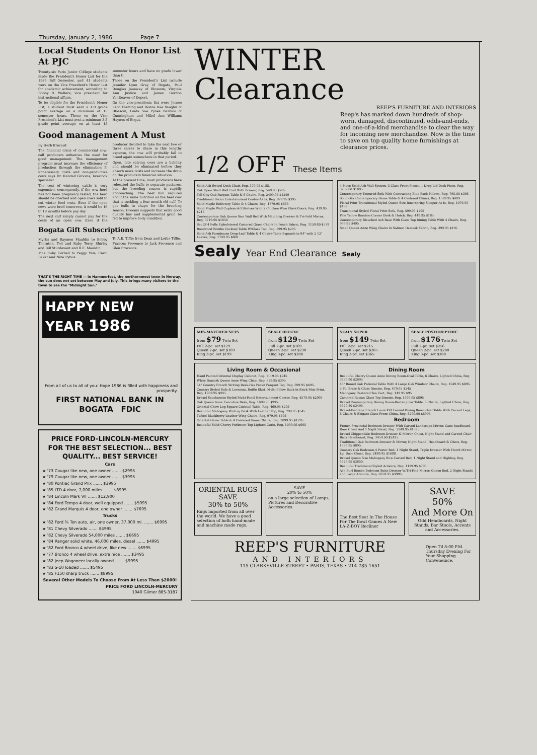Thursday, January 2, 1986 Page 7
Local Students On Honor List At PJC
Twenty-six Paris Junior College students made the President's Honor List for the 1985 Fall Semester, and 41 students were on the Vice President's Honor List for academic achievement, according to Bobby R. Walters, vice president for instructional affairs.
To be eligible for the President's Honor List, a student must earn a 4.0 grade point average on a minimum of 15 semester hours. Those on the Vice President's List must post a minimum 3.5 grade point average on at least 15 semester hours and have no grade lower than C.
Those on the President's List include Jennifer Lynn Gray of Bogata, Paul Douglas Janeway of Blossom, Virginia Ann Justice and James Gordon VanDeaver of Deport.
On the vice-presidents list were Jessee Leon Fleming and Donna Rae Vaughn of Blossom, Linda Sue Pynes Bazhaw of Cunningham and Mikel Ann Williams Haynes of Bogat.
Good management A Must
By Herb Brevard
The financial crisis of commercial cow-calf producers enhances the need for good management. The management program must increase the efficiency of production through the elimination fo unnecessary costs and non-productive cows says Dr. Randall Grooms, livestock specialist.
The cost of wintering cattle is very expensive, consequently, if the cow herd has not been pregnancy tested, the herd should be checked and open cows sold to cut winter feed costs. Even if the open cows were bred tomorrow, it would be 16 to 18 months before pay day.
The next calf simply cannot pay for the costs of an open cow. Even if the producer decided to take the next two or three calves to share in this lengthy expense, the cow will probably fail to breed again somewhere in that period.
Open, late calving cows are a liability and should be eliminated before they absorb more costs and increase the drain on the producers financial situation.
At the present time, most producers have relocated the bulls to separate pastures, but the breeding season is rapidly approaching. The beef bull requires about the same nutrition as the beef cow that is suckling a four month old calf. To get bulls in shape for the breeding season, Grooms suggests that extra good quality hay and supplemental grain be fed to improve body condition.
Bogata Gift Subscriptions
Myrtis and Raymon Mauldin to Bobby Thornton, Ted and Ruby Terry, Shirley and Bill Sturdevant and R.E. Mauldin.
Mr.s Ruby Corbell to Peggy Yale, Carol Baker and Nina Pybus.
To A.E. Tiffie from Dean and Lottie Tiffie.
Frances Provence to Jack Provence and Glen Provence.
THAT'S THE RIGHT TIME — In Hammerfest, the northernmost town in Norway, the sun does not set between May and July. This brings many visitors to the town to see the "Midnight Sun."
HAPPY NEW YEAR 1986
From all of us to all of you: Hope 1986 is filled with happiness and prosperity.
FIRST NATIONAL BANK IN BOGATA FDIC
PRICE FORD-LINCOLN-MERCURY
FOR THE BEST SELECTION... BEST QUALITY... BEST SERVICE!
Cars
★ '73 Cougar like new, one owner ....... $2995
★ '79 Cougar like new, one owner ....... $3995
★ '80 Pontiac Grand Prix ....... $3995
★ '85 LTD 4 door, 7,000 miles ....... $8995
★ '84 Lincoln Mark VII ....... $12,900
★ '84 Ford Tempo 4 door, well equipped ....... $5995
★ '82 Grand Marquis 4 door, one owner ....... $7695
Trucks
★ '82 Ford ¾ Ton auto, air, one owner, 37,000 mi. ....... $6995
★ '81 Chevy Silverado ....... $4995
★ '82 Chevy Silverado 54,000 miles ....... $6695
★ '84 Ranger solid white, 46,000 miles, diesel ....... $4995
★ '82 Ford Bronco 4 wheel drive, like new ....... $6995
★ '77 Bronco 4 wheel drive, extra nice ....... $3495
★ '82 Jeep Wagoneer locally owned ....... $9995
★ '83 S-10 loaded ....... $5495
★ '85 F150 sharp truck ....... $8995
Several Other Models To Choose From At Less Than $2000!
PRICE FORD LINCOLN-MERCURY
1040 Gilmer 885-3187
WINTER Clearance
REEP'S FURNITURE AND INTERIORS
Reep's has marked down hundreds of shop-worn, damaged, discontinued, odds-and-ends, and one-of-a-kind merchandise to clear the way for incoming new merchandise. Now is the time to save on top quality home furnishings at clearance prices.
1/2 OFF These Items
Solid Ash Swivel Desk Chair, Reg. 379.95 $188.
Oak Open Shelf Wall Unit With Drawer, Reg. 549.95 $265
Tell City Oak Parquet Table & 6 Chairs, Reg. 2499.95 $1249
Traditional Pecan Entertainment Center-As Is, Reg. 879.95 $395
Solid Maple Refectory Table & 4 Chairs, Reg. 1779.95 $885
Solid Maple Wall Cupboard-3 Shelves With 2 Chicken Wire Glass Doors, Reg. 439.95 $215
Contemporary Oak Queen Size Wall Bed With Matching Dresser & Tri-Fold Mirror, Reg. 3719.95 $1850
Set Of 4 Fully Upholstered Castered Game Chairs In Peach Fabric, Reg. 1159.80 $579
Rosewood Bombe Cocktail Table W/Glass Top, Reg. 599.95 $295
Solid Ash Farmhouse Drop-Leaf Table & 4 Chairs-Table Expands to 84" with 2 12" Leaves, Reg. 1749.95 $869
4 Piece Solid Ash Wall System, 3 Glass Front Pieces, 1 Drop Lid Desk Piece, Reg. 3789.80 $1895
Contemporary Textured Sofa With Contrasting Blue Back Pillows, Reg. 795.00 $395
Solid Oak Contemporary Game Table & 4 Castered Chairs, Reg. 1599.95 $489
Floral Print Transitional Styled Queen Size Innerspring Sleeper-As Is, Reg. 1079.95 $489
Transitional Styled Floral Print Sofa, Reg. 599.95 $295
Pale Yellow Bamboo Corner Desk & Hutch, Reg. 449.95 $185
Contemporary Bleached Ash Base With Glass Top Dining Table With 4 Chairs, Reg. 999.95 $495
Small Queen Anne Wing Chairs In Salmon Damask Fabric, Reg. 399.95 $195
Sealy Year End Clearance Sealy
MIS-MATCHED SETS
from $79 Twin Set
Full 2-pc. set $129
Queen 2-pc. set $169
King 3-pc. set $199
SEALY DELUXE
from $129 Twin Set
Full 2-pc. set $169
Queen 2-pc. set $238
King 3-pc. set $288
SEALY SUPER
from $149 Twin Set
Full 2-pc. set $215
Queen 2-pc. set $265
King 3-pc. set $365
SEALY POSTUREPEDIC
from $176 Twin Set
Full 2-pc. set $256
Queen 2-pc. set $288
King 3-pc. set $388
Living Room & Occasional
Hand Painted Oriental Display Cabinet, Reg. 1119.95 $745
White Damask Queen Anne Wing Chair, Reg. 629.95 $395
54" Country French Writing Desk-Has Pecan Parquet Top, Reg. 699.95 $495.
Country Styled Sofa & Loveseat, Ruffle Skirt, Multi-Pillow Back In Brick Mini-Print, Reg. 1959.95 $995
Drexel Southwestn Styled Multi-Panel Entertainment Center, Reg. 4579.95 $2995
Oak Queen Anne Executive Desk, Reg. 1699.95 $995.
Oriental Chow Leg Square Cocktail Table, Reg. 469.95 $295
Beautiful Mahogany Writing Desk With Leather Top, Reg. 799.95 $545.
Tufted Blackberry Leather Wing Chairs, Reg. 979.95 $595
Oriental Game Table & 4 Castered Game Chairs, Reg. 1899.95 $1295.
Beautiful Solid Cherry Pediment Top Lighted Curio, Reg. 1099.95 $695
Dining Room
Beautiful Cherry Queen Anne Dining Room-Oval Table, 6 Chairs, Lighted China, Reg. 3839.90 $2695
48" Round Oak Pedestal Table With 4 Large Oak Windsor Chairs, Reg. 1549.95 $895.
5 Pc. Brass & Glass Dinette, Reg. 479.95 $245
Mahogany Castered Tea Cart, Reg. 149.95 $95
Castered Rattan Glass Top Dinette, Reg. 1399.95 $895
Drexel Contemporary Dining Room-Rectangular Table, 6 Chairs, Lighted China, Reg. 5379.80 $3495.
Drexel-Heritage French Louis XVI Formal Dining Room-Oval Table With Carved Legs, 6 Chairs & Elegant Glass Front China, Reg. 8299.90 $5995.
Bedroom
French Provincial Bedroom-Dresser With Carved Landscape Mirror, Cane headboard, Door Chest And 1 Night Stand, Reg. 2249.95 $1595.
Drexel Chippendale Bedroom-Dresser & Mirror, Chest, Night Stand and Carved Chair Back Headboard, Reg. 3459.00 $2495.
Traditional Oak Bedroom-Dresser & Mirror, Night Stand, Headboard & Chest, Reg. 1399.95 $895.
Country Oak Bedroom-4 Poster Bed, 1 Night Stand, Triple Dresser With Hutch Mirror, Lg. Door Chest, Reg. 2499.95 $1688.
Drexel Queen Size Mahogany Rice Carved Bed, 1 Night Stand and Highboy, Reg. 4329.95 $2650.
Beautiful Traditional Styled Armoire, Reg. 1129.95 $795.
Ash Burl Bombe Bedroom Suite-Dresser W/Tri-Fold Mirror, Queen Bed, 2 Night Stands and Large Armoire, Reg. 6359.95 $3995.
ORIENTAL RUGS
SAVE
30% to 50%
Rugs imported from all over the world. We have a good selection of both hand-made and machine made rugs.
SAVE
20% to 50%
on a large selection of Lamps, Pictures and Decorative Accessories.
The Best Seat In The House For The Bowl Games A New LA-Z-BOY Recliner
SAVE
50%
And More On
Odd Headboards, Night Stands, Bar Stools, Accents and Accessories.
REEP'S FURNITURE
AND INTERIORS
115 CLARKSVILLE STREET • PARIS, TEXAS • 214-785-1651
Open Til 8:00 P.M. Thursday Evening For Your Shopping Conveneince.